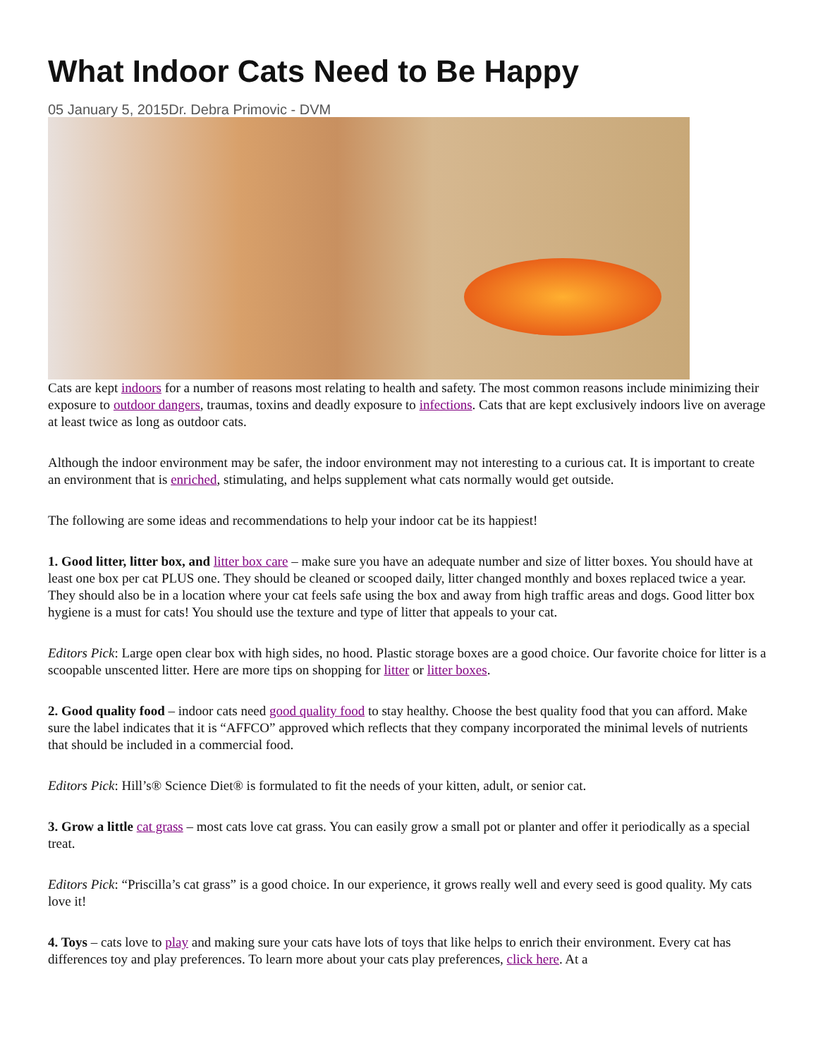What Indoor Cats Need to Be Happy
05 January 5, 2015Dr. Debra Primovic - DVM
Cats are kept indoors for a number of reasons most relating to health and safety. The most common reasons include minimizing their exposure to outdoor dangers, traumas, toxins and deadly exposure to infections. Cats that are kept exclusively indoors live on average at least twice as long as outdoor cats.
Although the indoor environment may be safer, the indoor environment may not interesting to a curious cat. It is important to create an environment that is enriched, stimulating, and helps supplement what cats normally would get outside.
The following are some ideas and recommendations to help your indoor cat be its happiest!
1. Good litter, litter box, and litter box care – make sure you have an adequate number and size of litter boxes. You should have at least one box per cat PLUS one. They should be cleaned or scooped daily, litter changed monthly and boxes replaced twice a year. They should also be in a location where your cat feels safe using the box and away from high traffic areas and dogs. Good litter box hygiene is a must for cats! You should use the texture and type of litter that appeals to your cat.
Editors Pick: Large open clear box with high sides, no hood. Plastic storage boxes are a good choice. Our favorite choice for litter is a scoopable unscented litter. Here are more tips on shopping for litter or litter boxes.
2. Good quality food – indoor cats need good quality food to stay healthy. Choose the best quality food that you can afford. Make sure the label indicates that it is “AFFCO” approved which reflects that they company incorporated the minimal levels of nutrients that should be included in a commercial food.
Editors Pick: Hill’s® Science Diet® is formulated to fit the needs of your kitten, adult, or senior cat.
3. Grow a little cat grass – most cats love cat grass. You can easily grow a small pot or planter and offer it periodically as a special treat.
Editors Pick: “Priscilla’s cat grass” is a good choice. In our experience, it grows really well and every seed is good quality. My cats love it!
4. Toys – cats love to play and making sure your cats have lots of toys that like helps to enrich their environment. Every cat has differences toy and play preferences. To learn more about your cats play preferences, click here. At a